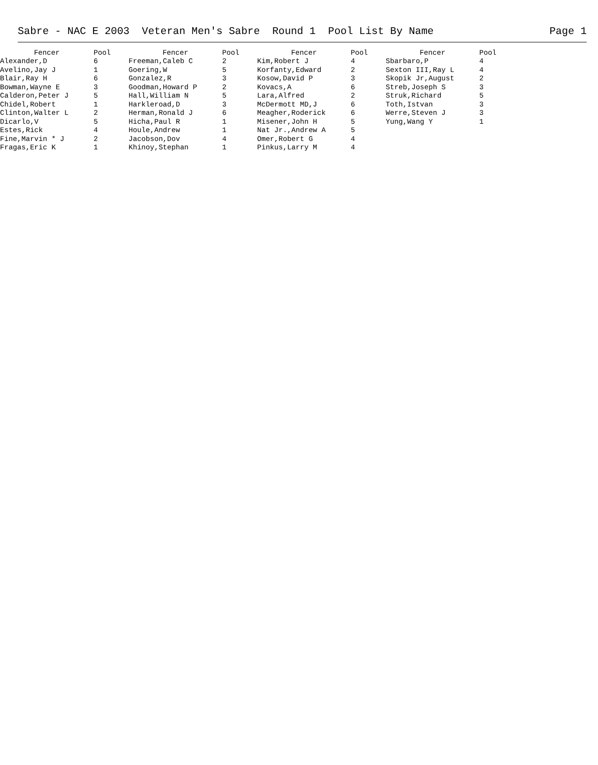Sabre - NAC E 2003 Veteran Men's Sabre Round 1 Pool List By Name Page 1
| Fencer | Pool | Fencer | Pool | Fencer | Pool | Fencer | Pool |
| --- | --- | --- | --- | --- | --- | --- | --- |
| Alexander,D | 6 | Freeman,Caleb C | 2 | Kim,Robert J | 4 | Sbarbaro,P | 4 |
| Avelino,Jay J | 1 | Goering,W | 5 | Korfanty,Edward | 2 | Sexton III,Ray L | 4 |
| Blair,Ray H | 6 | Gonzalez,R | 3 | Kosow,David P | 3 | Skopik Jr,August | 2 |
| Bowman,Wayne E | 3 | Goodman,Howard P | 2 | Kovacs,A | 6 | Streb,Joseph S | 3 |
| Calderon,Peter J | 5 | Hall,William N | 5 | Lara,Alfred | 2 | Struk,Richard | 5 |
| Chidel,Robert | 1 | Harkleroad,D | 3 | McDermott MD,J | 6 | Toth,Istvan | 3 |
| Clinton,Walter L | 2 | Herman,Ronald J | 6 | Meagher,Roderick | 6 | Werre,Steven J | 3 |
| Dicarlo,V | 5 | Hicha,Paul R | 1 | Misener,John H | 5 | Yung,Wang Y | 1 |
| Estes,Rick | 4 | Houle,Andrew | 1 | Nat Jr.,Andrew A | 5 | | |
| Fine,Marvin * J | 2 | Jacobson,Dov | 4 | Omer,Robert G | 4 | | |
| Fragas,Eric K | 1 | Khinoy,Stephan | 1 | Pinkus,Larry M | 4 | | |